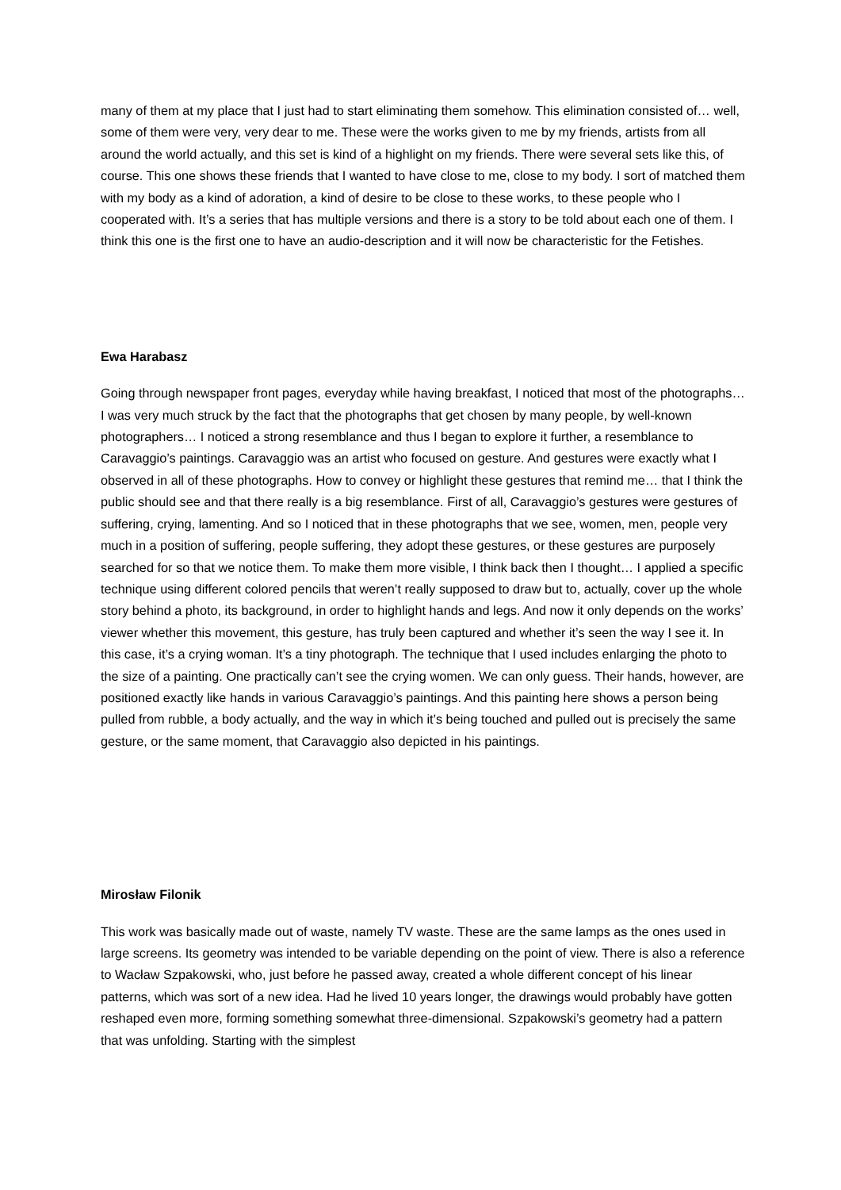many of them at my place that I just had to start eliminating them somehow. This elimination consisted of… well, some of them were very, very dear to me. These were the works given to me by my friends, artists from all around the world actually, and this set is kind of a highlight on my friends. There were several sets like this, of course. This one shows these friends that I wanted to have close to me, close to my body. I sort of matched them with my body as a kind of adoration, a kind of desire to be close to these works, to these people who I cooperated with. It’s a series that has multiple versions and there is a story to be told about each one of them. I think this one is the first one to have an audio-description and it will now be characteristic for the Fetishes.
Ewa Harabasz
Going through newspaper front pages, everyday while having breakfast, I noticed that most of the photographs… I was very much struck by the fact that the photographs that get chosen by many people, by well-known photographers… I noticed a strong resemblance and thus I began to explore it further, a resemblance to Caravaggio’s paintings. Caravaggio was an artist who focused on gesture. And gestures were exactly what I observed in all of these photographs. How to convey or highlight these gestures that remind me… that I think the public should see and that there really is a big resemblance. First of all, Caravaggio’s gestures were gestures of suffering, crying, lamenting. And so I noticed that in these photographs that we see, women, men, people very much in a position of suffering, people suffering, they adopt these gestures, or these gestures are purposely searched for so that we notice them. To make them more visible, I think back then I thought… I applied a specific technique using different colored pencils that weren’t really supposed to draw but to, actually, cover up the whole story behind a photo, its background, in order to highlight hands and legs. And now it only depends on the works’ viewer whether this movement, this gesture, has truly been captured and whether it’s seen the way I see it. In this case, it’s a crying woman. It’s a tiny photograph. The technique that I used includes enlarging the photo to the size of a painting. One practically can’t see the crying women. We can only guess. Their hands, however, are positioned exactly like hands in various Caravaggio’s paintings. And this painting here shows a person being pulled from rubble, a body actually, and the way in which it’s being touched and pulled out is precisely the same gesture, or the same moment, that Caravaggio also depicted in his paintings.
Mirosław Filonik
This work was basically made out of waste, namely TV waste. These are the same lamps as the ones used in large screens. Its geometry was intended to be variable depending on the point of view. There is also a reference to Wacław Szpakowski, who, just before he passed away, created a whole different concept of his linear patterns, which was sort of a new idea. Had he lived 10 years longer, the drawings would probably have gotten reshaped even more, forming something somewhat three-dimensional. Szpakowski’s geometry had a pattern that was unfolding. Starting with the simplest